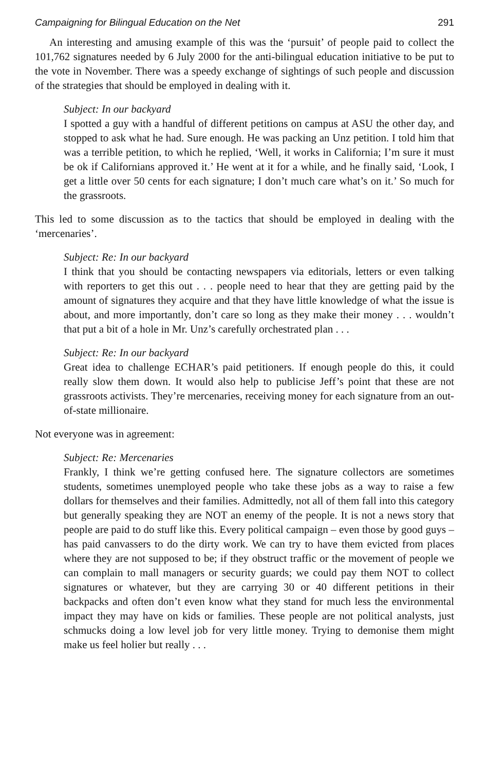Campaigning for Bilingual Education on the Net 291
An interesting and amusing example of this was the ‘pursuit’ of people paid to collect the 101,762 signatures needed by 6 July 2000 for the anti-bilingual education initiative to be put to the vote in November. There was a speedy exchange of sightings of such people and discussion of the strategies that should be employed in dealing with it.
Subject: In our backyard
I spotted a guy with a handful of different petitions on campus at ASU the other day, and stopped to ask what he had. Sure enough. He was packing an Unz petition. I told him that was a terrible petition, to which he replied, ‘Well, it works in California; I’m sure it must be ok if Californians approved it.’ He went at it for a while, and he finally said, ‘Look, I get a little over 50 cents for each signature; I don’t much care what’s on it.’ So much for the grassroots.
This led to some discussion as to the tactics that should be employed in dealing with the ‘mercenaries’.
Subject: Re: In our backyard
I think that you should be contacting newspapers via editorials, letters or even talking with reporters to get this out . . . people need to hear that they are getting paid by the amount of signatures they acquire and that they have little knowledge of what the issue is about, and more importantly, don’t care so long as they make their money . . . wouldn’t that put a bit of a hole in Mr. Unz’s carefully orchestrated plan . . .
Subject: Re: In our backyard
Great idea to challenge ECHAR’s paid petitioners. If enough people do this, it could really slow them down. It would also help to publicise Jeff’s point that these are not grassroots activists. They’re mercenaries, receiving money for each signature from an out-of-state millionaire.
Not everyone was in agreement:
Subject: Re: Mercenaries
Frankly, I think we’re getting confused here. The signature collectors are sometimes students, sometimes unemployed people who take these jobs as a way to raise a few dollars for themselves and their families. Admittedly, not all of them fall into this category but generally speaking they are NOT an enemy of the people. It is not a news story that people are paid to do stuff like this. Every political campaign – even those by good guys – has paid canvassers to do the dirty work. We can try to have them evicted from places where they are not supposed to be; if they obstruct traffic or the movement of people we can complain to mall managers or security guards; we could pay them NOT to collect signatures or whatever, but they are carrying 30 or 40 different petitions in their backpacks and often don’t even know what they stand for much less the environmental impact they may have on kids or families. These people are not political analysts, just schmucks doing a low level job for very little money. Trying to demonise them might make us feel holier but really . . .